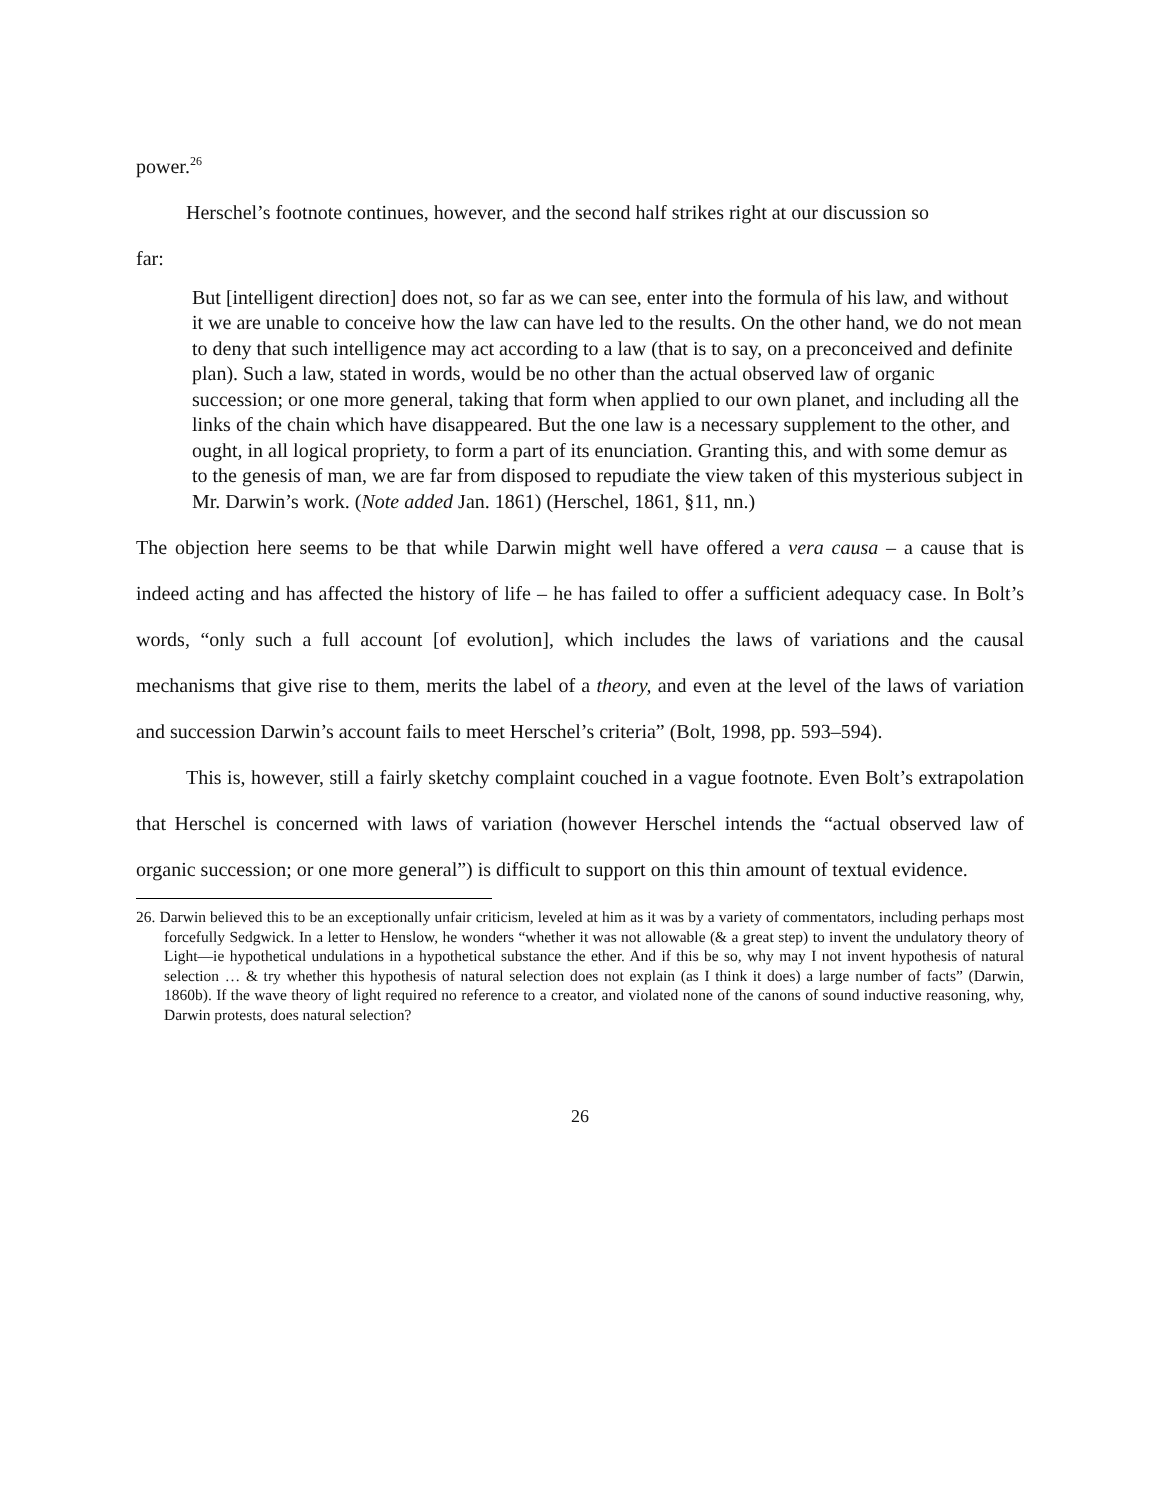power.<sup>26</sup>
Herschel’s footnote continues, however, and the second half strikes right at our discussion so
far:
But [intelligent direction] does not, so far as we can see, enter into the formula of his law, and without it we are unable to conceive how the law can have led to the results. On the other hand, we do not mean to deny that such intelligence may act according to a law (that is to say, on a preconceived and definite plan). Such a law, stated in words, would be no other than the actual observed law of organic succession; or one more general, taking that form when applied to our own planet, and including all the links of the chain which have disappeared. But the one law is a necessary supplement to the other, and ought, in all logical propriety, to form a part of its enunciation. Granting this, and with some demur as to the genesis of man, we are far from disposed to repudiate the view taken of this mysterious subject in Mr. Darwin’s work. (Note added Jan. 1861) (Herschel, 1861, §11, nn.)
The objection here seems to be that while Darwin might well have offered a vera causa – a cause that is indeed acting and has affected the history of life – he has failed to offer a sufficient adequacy case. In Bolt’s words, “only such a full account [of evolution], which includes the laws of variations and the causal mechanisms that give rise to them, merits the label of a theory, and even at the level of the laws of variation and succession Darwin’s account fails to meet Herschel’s criteria” (Bolt, 1998, pp. 593–594).
This is, however, still a fairly sketchy complaint couched in a vague footnote. Even Bolt’s extrapolation that Herschel is concerned with laws of variation (however Herschel intends the “actual observed law of organic succession; or one more general”) is difficult to support on this thin amount of textual evidence.
26. Darwin believed this to be an exceptionally unfair criticism, leveled at him as it was by a variety of commentators, including perhaps most forcefully Sedgwick. In a letter to Henslow, he wonders “whether it was not allowable (& a great step) to invent the undulatory theory of Light—ie hypothetical undulations in a hypothetical substance the ether. And if this be so, why may I not invent hypothesis of natural selection … & try whether this hypothesis of natural selection does not explain (as I think it does) a large number of facts” (Darwin, 1860b). If the wave theory of light required no reference to a creator, and violated none of the canons of sound inductive reasoning, why, Darwin protests, does natural selection?
26